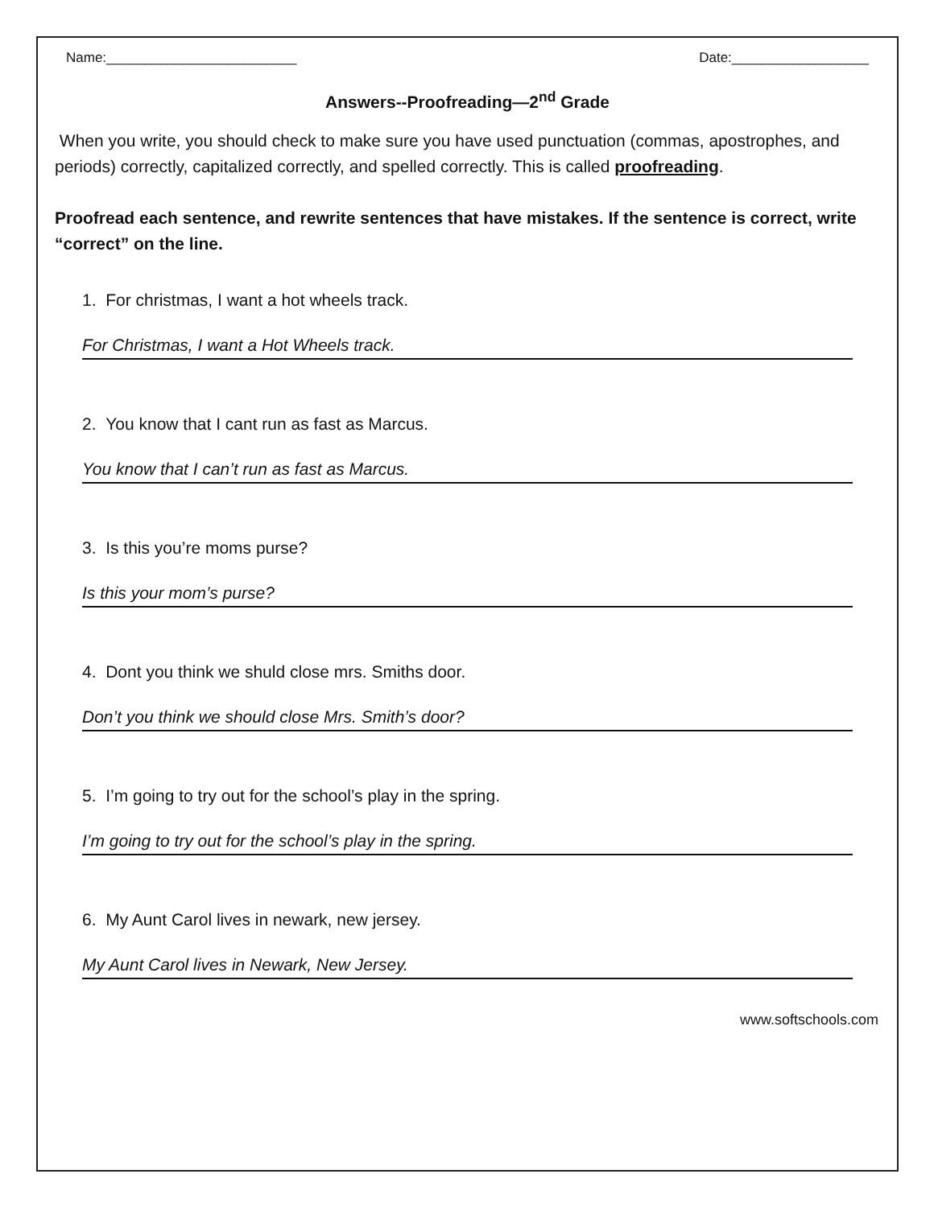Name:_________________________ Date:__________________
Answers--Proofreading—2<sup>nd</sup> Grade
When you write, you should check to make sure you have used punctuation (commas, apostrophes, and periods) correctly, capitalized correctly, and spelled correctly. This is called proofreading.
Proofread each sentence, and rewrite sentences that have mistakes. If the sentence is correct, write “correct” on the line.
1. For christmas, I want a hot wheels track.
For Christmas, I want a Hot Wheels track.
2. You know that I cant run as fast as Marcus.
You know that I can’t run as fast as Marcus.
3. Is this you’re moms purse?
Is this your mom’s purse?
4. Dont you think we shuld close mrs. Smiths door.
Don’t you think we should close Mrs. Smith’s door?
5. I’m going to try out for the school’s play in the spring.
I’m going to try out for the school’s play in the spring.
6. My Aunt Carol lives in newark, new jersey.
My Aunt Carol lives in Newark, New Jersey.
www.softschools.com